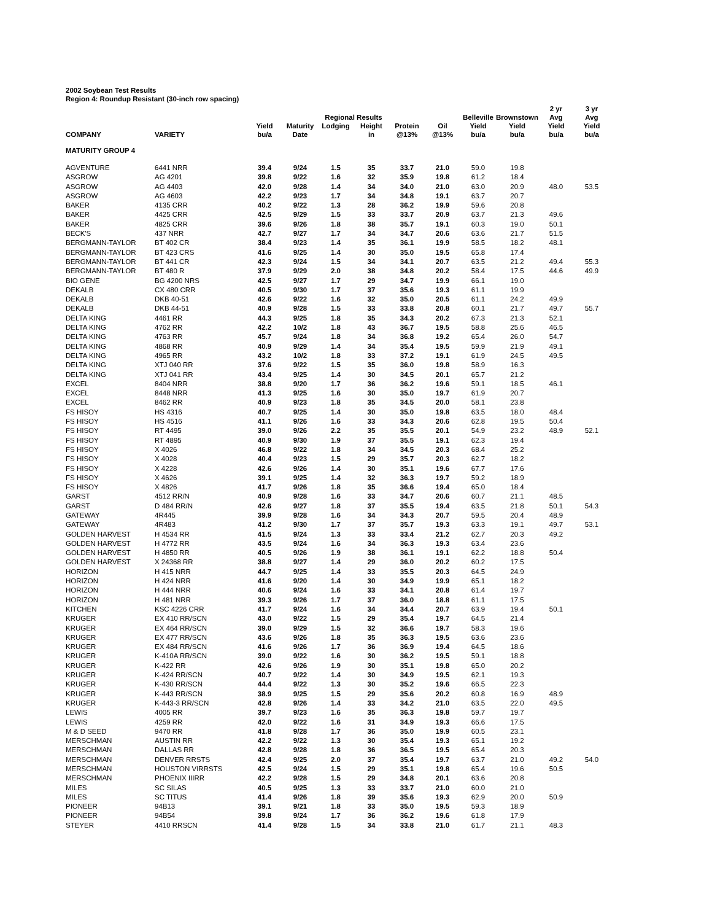2002 Soybean Test Results
Region 4: Roundup Resistant (30-inch row spacing)
| | | | | | | | | | | 2 yr | 3 yr |
| --- | --- | --- | --- | --- | --- | --- | --- | --- | --- | --- | --- |
| | | | | Regional Results | | | | Belleville | Brownstown | Avg | Avg |
| | | Yield | Maturity | Lodging | Height | Protein | Oil | Yield | Yield | Yield | Yield |
| COMPANY | VARIETY | bu/a | Date | | in | @13% | @13% | bu/a | bu/a | bu/a | bu/a |
| MATURITY GROUP 4 | | | | | | | | | | | |
| AGVENTURE | 6441 NRR | 39.4 | 9/24 | 1.5 | 35 | 33.7 | 21.0 | 59.0 | 19.8 | | |
| ASGROW | AG 4201 | 39.8 | 9/22 | 1.6 | 32 | 35.9 | 19.8 | 61.2 | 18.4 | | |
| ASGROW | AG 4403 | 42.0 | 9/28 | 1.4 | 34 | 34.0 | 21.0 | 63.0 | 20.9 | 48.0 | 53.5 |
| ASGROW | AG 4603 | 42.2 | 9/23 | 1.7 | 34 | 34.8 | 19.1 | 63.7 | 20.7 | | |
| BAKER | 4135 CRR | 40.2 | 9/22 | 1.3 | 28 | 36.2 | 19.9 | 59.6 | 20.8 | | |
| BAKER | 4425 CRR | 42.5 | 9/29 | 1.5 | 33 | 33.7 | 20.9 | 63.7 | 21.3 | 49.6 | |
| BAKER | 4825 CRR | 39.6 | 9/26 | 1.8 | 38 | 35.7 | 19.1 | 60.3 | 19.0 | 50.1 | |
| BECK'S | 437 NRR | 42.7 | 9/27 | 1.7 | 34 | 34.7 | 20.6 | 63.6 | 21.7 | 51.5 | |
| BERGMANN-TAYLOR | BT 402 CR | 38.4 | 9/23 | 1.4 | 35 | 36.1 | 19.9 | 58.5 | 18.2 | 48.1 | |
| BERGMANN-TAYLOR | BT 423 CRS | 41.6 | 9/25 | 1.4 | 30 | 35.0 | 19.5 | 65.8 | 17.4 | | |
| BERGMANN-TAYLOR | BT 441 CR | 42.3 | 9/24 | 1.5 | 34 | 34.1 | 20.7 | 63.5 | 21.2 | 49.4 | 55.3 |
| BERGMANN-TAYLOR | BT 480 R | 37.9 | 9/29 | 2.0 | 38 | 34.8 | 20.2 | 58.4 | 17.5 | 44.6 | 49.9 |
| BIO GENE | BG 4200 NRS | 42.5 | 9/27 | 1.7 | 29 | 34.7 | 19.9 | 66.1 | 19.0 | | |
| DEKALB | CX 480 CRR | 40.5 | 9/30 | 1.7 | 37 | 35.6 | 19.3 | 61.1 | 19.9 | | |
| DEKALB | DKB 40-51 | 42.6 | 9/22 | 1.6 | 32 | 35.0 | 20.5 | 61.1 | 24.2 | 49.9 | |
| DEKALB | DKB 44-51 | 40.9 | 9/28 | 1.5 | 33 | 33.8 | 20.8 | 60.1 | 21.7 | 49.7 | 55.7 |
| DELTA KING | 4461 RR | 44.3 | 9/25 | 1.8 | 35 | 34.3 | 20.2 | 67.3 | 21.3 | 52.1 | |
| DELTA KING | 4762 RR | 42.2 | 10/2 | 1.8 | 43 | 36.7 | 19.5 | 58.8 | 25.6 | 46.5 | |
| DELTA KING | 4763 RR | 45.7 | 9/24 | 1.8 | 34 | 36.8 | 19.2 | 65.4 | 26.0 | 54.7 | |
| DELTA KING | 4868 RR | 40.9 | 9/29 | 1.4 | 34 | 35.4 | 19.5 | 59.9 | 21.9 | 49.1 | |
| DELTA KING | 4965 RR | 43.2 | 10/2 | 1.8 | 33 | 37.2 | 19.1 | 61.9 | 24.5 | 49.5 | |
| DELTA KING | XTJ 040 RR | 37.6 | 9/22 | 1.5 | 35 | 36.0 | 19.8 | 58.9 | 16.3 | | |
| DELTA KING | XTJ 041 RR | 43.4 | 9/25 | 1.4 | 30 | 34.5 | 20.1 | 65.7 | 21.2 | | |
| EXCEL | 8404 NRR | 38.8 | 9/20 | 1.7 | 36 | 36.2 | 19.6 | 59.1 | 18.5 | 46.1 | |
| EXCEL | 8448 NRR | 41.3 | 9/25 | 1.6 | 30 | 35.0 | 19.7 | 61.9 | 20.7 | | |
| EXCEL | 8462 RR | 40.9 | 9/23 | 1.8 | 35 | 34.5 | 20.0 | 58.1 | 23.8 | | |
| FS HISOY | HS 4316 | 40.7 | 9/25 | 1.4 | 30 | 35.0 | 19.8 | 63.5 | 18.0 | 48.4 | |
| FS HISOY | HS 4516 | 41.1 | 9/26 | 1.6 | 33 | 34.3 | 20.6 | 62.8 | 19.5 | 50.4 | |
| FS HISOY | RT 4495 | 39.0 | 9/26 | 2.2 | 35 | 35.5 | 20.1 | 54.9 | 23.2 | 48.9 | 52.1 |
| FS HISOY | RT 4895 | 40.9 | 9/30 | 1.9 | 37 | 35.5 | 19.1 | 62.3 | 19.4 | | |
| FS HISOY | X 4026 | 46.8 | 9/22 | 1.8 | 34 | 34.5 | 20.3 | 68.4 | 25.2 | | |
| FS HISOY | X 4028 | 40.4 | 9/23 | 1.5 | 29 | 35.7 | 20.3 | 62.7 | 18.2 | | |
| FS HISOY | X 4228 | 42.6 | 9/26 | 1.4 | 30 | 35.1 | 19.6 | 67.7 | 17.6 | | |
| FS HISOY | X 4626 | 39.1 | 9/25 | 1.4 | 32 | 36.3 | 19.7 | 59.2 | 18.9 | | |
| FS HISOY | X 4826 | 41.7 | 9/26 | 1.8 | 35 | 36.6 | 19.4 | 65.0 | 18.4 | | |
| GARST | 4512 RR/N | 40.9 | 9/28 | 1.6 | 33 | 34.7 | 20.6 | 60.7 | 21.1 | 48.5 | |
| GARST | D 484 RR/N | 42.6 | 9/27 | 1.8 | 37 | 35.5 | 19.4 | 63.5 | 21.8 | 50.1 | 54.3 |
| GATEWAY | 4R445 | 39.9 | 9/28 | 1.6 | 34 | 34.3 | 20.7 | 59.5 | 20.4 | 48.9 | |
| GATEWAY | 4R483 | 41.2 | 9/30 | 1.7 | 37 | 35.7 | 19.3 | 63.3 | 19.1 | 49.7 | 53.1 |
| GOLDEN HARVEST | H 4534 RR | 41.5 | 9/24 | 1.3 | 33 | 33.4 | 21.2 | 62.7 | 20.3 | 49.2 | |
| GOLDEN HARVEST | H 4772 RR | 43.5 | 9/24 | 1.6 | 34 | 36.3 | 19.3 | 63.4 | 23.6 | | |
| GOLDEN HARVEST | H 4850 RR | 40.5 | 9/26 | 1.9 | 38 | 36.1 | 19.1 | 62.2 | 18.8 | 50.4 | |
| GOLDEN HARVEST | X 24368 RR | 38.8 | 9/27 | 1.4 | 29 | 36.0 | 20.2 | 60.2 | 17.5 | | |
| HORIZON | H 415 NRR | 44.7 | 9/25 | 1.4 | 33 | 35.5 | 20.3 | 64.5 | 24.9 | | |
| HORIZON | H 424 NRR | 41.6 | 9/20 | 1.4 | 30 | 34.9 | 19.9 | 65.1 | 18.2 | | |
| HORIZON | H 444 NRR | 40.6 | 9/24 | 1.6 | 33 | 34.1 | 20.8 | 61.4 | 19.7 | | |
| HORIZON | H 481 NRR | 39.3 | 9/26 | 1.7 | 37 | 36.0 | 18.8 | 61.1 | 17.5 | | |
| KITCHEN | KSC 4226 CRR | 41.7 | 9/24 | 1.6 | 34 | 34.4 | 20.7 | 63.9 | 19.4 | 50.1 | |
| KRUGER | EX 410 RR/SCN | 43.0 | 9/22 | 1.5 | 29 | 35.4 | 19.7 | 64.5 | 21.4 | | |
| KRUGER | EX 464 RR/SCN | 39.0 | 9/29 | 1.5 | 32 | 36.6 | 19.7 | 58.3 | 19.6 | | |
| KRUGER | EX 477 RR/SCN | 43.6 | 9/26 | 1.8 | 35 | 36.3 | 19.5 | 63.6 | 23.6 | | |
| KRUGER | EX 484 RR/SCN | 41.6 | 9/26 | 1.7 | 36 | 36.9 | 19.4 | 64.5 | 18.6 | | |
| KRUGER | K-410A RR/SCN | 39.0 | 9/22 | 1.6 | 30 | 36.2 | 19.5 | 59.1 | 18.8 | | |
| KRUGER | K-422 RR | 42.6 | 9/26 | 1.9 | 30 | 35.1 | 19.8 | 65.0 | 20.2 | | |
| KRUGER | K-424 RR/SCN | 40.7 | 9/22 | 1.4 | 30 | 34.9 | 19.5 | 62.1 | 19.3 | | |
| KRUGER | K-430 RR/SCN | 44.4 | 9/22 | 1.3 | 30 | 35.2 | 19.6 | 66.5 | 22.3 | | |
| KRUGER | K-443 RR/SCN | 38.9 | 9/25 | 1.5 | 29 | 35.6 | 20.2 | 60.8 | 16.9 | 48.9 | |
| KRUGER | K-443-3 RR/SCN | 42.8 | 9/26 | 1.4 | 33 | 34.2 | 21.0 | 63.5 | 22.0 | 49.5 | |
| LEWIS | 4005 RR | 39.7 | 9/23 | 1.6 | 35 | 36.3 | 19.8 | 59.7 | 19.7 | | |
| LEWIS | 4259 RR | 42.0 | 9/22 | 1.6 | 31 | 34.9 | 19.3 | 66.6 | 17.5 | | |
| M & D SEED | 9470 RR | 41.8 | 9/28 | 1.7 | 36 | 35.0 | 19.9 | 60.5 | 23.1 | | |
| MERSCHMAN | AUSTIN RR | 42.2 | 9/22 | 1.3 | 30 | 35.4 | 19.3 | 65.1 | 19.2 | | |
| MERSCHMAN | DALLAS RR | 42.8 | 9/28 | 1.8 | 36 | 36.5 | 19.5 | 65.4 | 20.3 | | |
| MERSCHMAN | DENVER RRSTS | 42.4 | 9/25 | 2.0 | 37 | 35.4 | 19.7 | 63.7 | 21.0 | 49.2 | 54.0 |
| MERSCHMAN | HOUSTON VIRRSTS | 42.5 | 9/24 | 1.5 | 29 | 35.1 | 19.8 | 65.4 | 19.6 | 50.5 | |
| MERSCHMAN | PHOENIX IIIRR | 42.2 | 9/28 | 1.5 | 29 | 34.8 | 20.1 | 63.6 | 20.8 | | |
| MILES | SC SILAS | 40.5 | 9/25 | 1.3 | 33 | 33.7 | 21.0 | 60.0 | 21.0 | | |
| MILES | SC TITUS | 41.4 | 9/26 | 1.8 | 39 | 35.6 | 19.3 | 62.9 | 20.0 | 50.9 | |
| PIONEER | 94B13 | 39.1 | 9/21 | 1.8 | 33 | 35.0 | 19.5 | 59.3 | 18.9 | | |
| PIONEER | 94B54 | 39.8 | 9/24 | 1.7 | 36 | 36.2 | 19.6 | 61.8 | 17.9 | | |
| STEYER | 4410 RRSCN | 41.4 | 9/28 | 1.5 | 34 | 33.8 | 21.0 | 61.7 | 21.1 | 48.3 | |